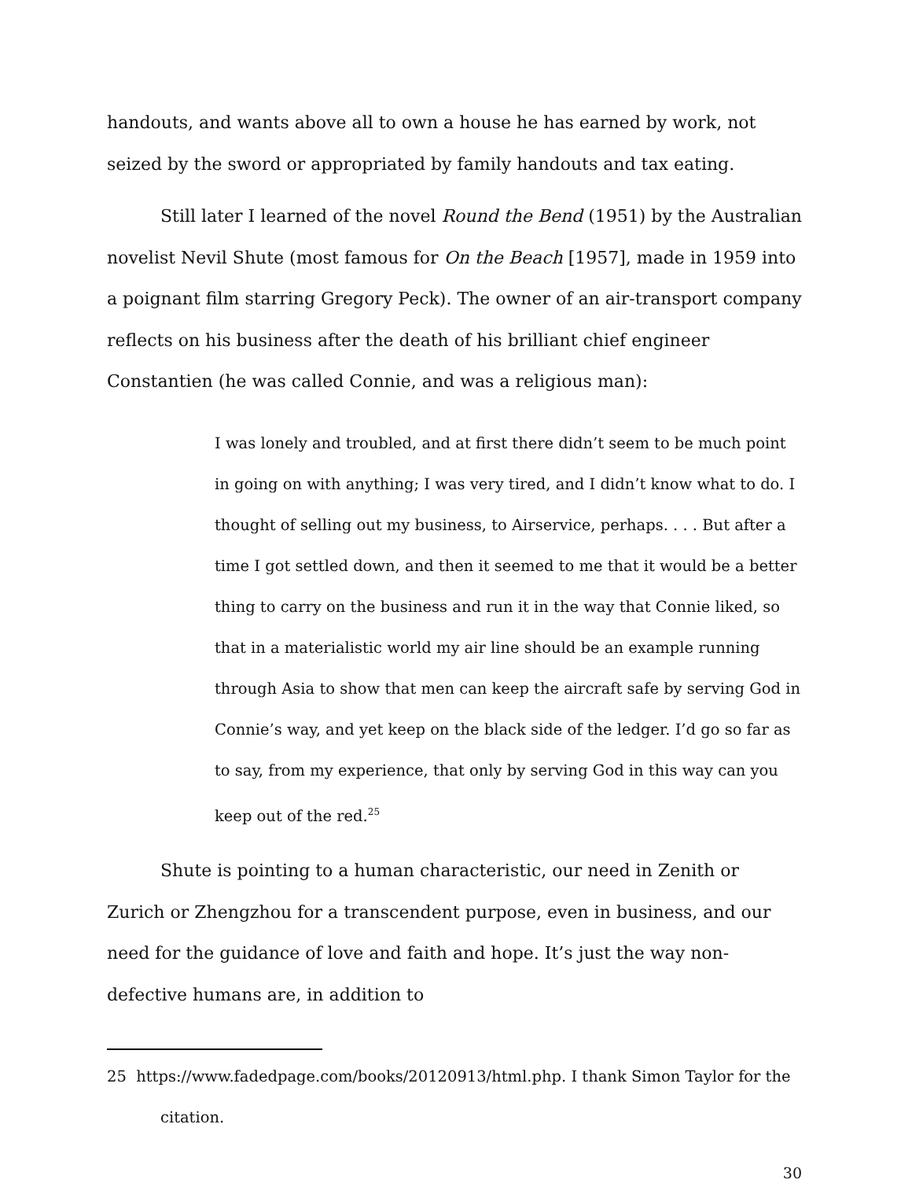handouts, and wants above all to own a house he has earned by work, not seized by the sword or appropriated by family handouts and tax eating.
Still later I learned of the novel Round the Bend (1951) by the Australian novelist Nevil Shute (most famous for On the Beach [1957], made in 1959 into a poignant film starring Gregory Peck). The owner of an air-transport company reflects on his business after the death of his brilliant chief engineer Constantien (he was called Connie, and was a religious man):
I was lonely and troubled, and at first there didn’t seem to be much point in going on with anything; I was very tired, and I didn’t know what to do. I thought of selling out my business, to Airservice, perhaps. . . . But after a time I got settled down, and then it seemed to me that it would be a better thing to carry on the business and run it in the way that Connie liked, so that in a materialistic world my air line should be an example running through Asia to show that men can keep the aircraft safe by serving God in Connie’s way, and yet keep on the black side of the ledger. I’d go so far as to say, from my experience, that only by serving God in this way can you keep out of the red.<sup>25</sup>
Shute is pointing to a human characteristic, our need in Zenith or Zurich or Zhengzhou for a transcendent purpose, even in business, and our need for the guidance of love and faith and hope. It’s just the way non-defective humans are, in addition to
25 https://www.fadedpage.com/books/20120913/html.php. I thank Simon Taylor for the citation.
30